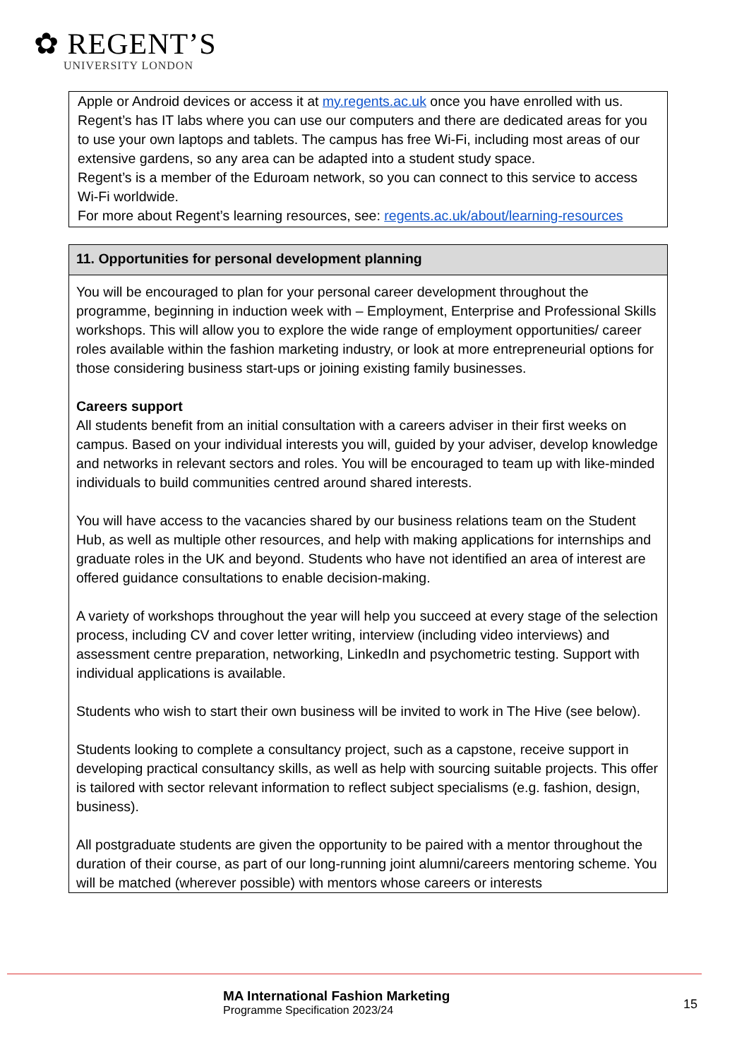✿ REGENT’S
UNIVERSITY LONDON
| Apple or Android devices or access it at my.regents.ac.uk once you have enrolled with us. Regent’s has IT labs where you can use our computers and there are dedicated areas for you to use your own laptops and tablets. The campus has free Wi-Fi, including most areas of our extensive gardens, so any area can be adapted into a student study space. Regent’s is a member of the Eduroam network, so you can connect to this service to access Wi-Fi worldwide. For more about Regent’s learning resources, see: regents.ac.uk/about/learning-resources |
| 11. Opportunities for personal development planning |
| --- |
| You will be encouraged to plan for your personal career development throughout the programme, beginning in induction week with – Employment, Enterprise and Professional Skills workshops. This will allow you to explore the wide range of employment opportunities/ career roles available within the fashion marketing industry, or look at more entrepreneurial options for those considering business start-ups or joining existing family businesses. Careers support All students benefit from an initial consultation with a careers adviser in their first weeks on campus. Based on your individual interests you will, guided by your adviser, develop knowledge and networks in relevant sectors and roles. You will be encouraged to team up with like-minded individuals to build communities centred around shared interests. You will have access to the vacancies shared by our business relations team on the Student Hub, as well as multiple other resources, and help with making applications for internships and graduate roles in the UK and beyond. Students who have not identified an area of interest are offered guidance consultations to enable decision-making. A variety of workshops throughout the year will help you succeed at every stage of the selection process, including CV and cover letter writing, interview (including video interviews) and assessment centre preparation, networking, LinkedIn and psychometric testing. Support with individual applications is available. Students who wish to start their own business will be invited to work in The Hive (see below). Students looking to complete a consultancy project, such as a capstone, receive support in developing practical consultancy skills, as well as help with sourcing suitable projects. This offer is tailored with sector relevant information to reflect subject specialisms (e.g. fashion, design, business). All postgraduate students are given the opportunity to be paired with a mentor throughout the duration of their course, as part of our long-running joint alumni/careers mentoring scheme. You will be matched (wherever possible) with mentors whose careers or interests |
MA International Fashion Marketing
Programme Specification 2023/24
15